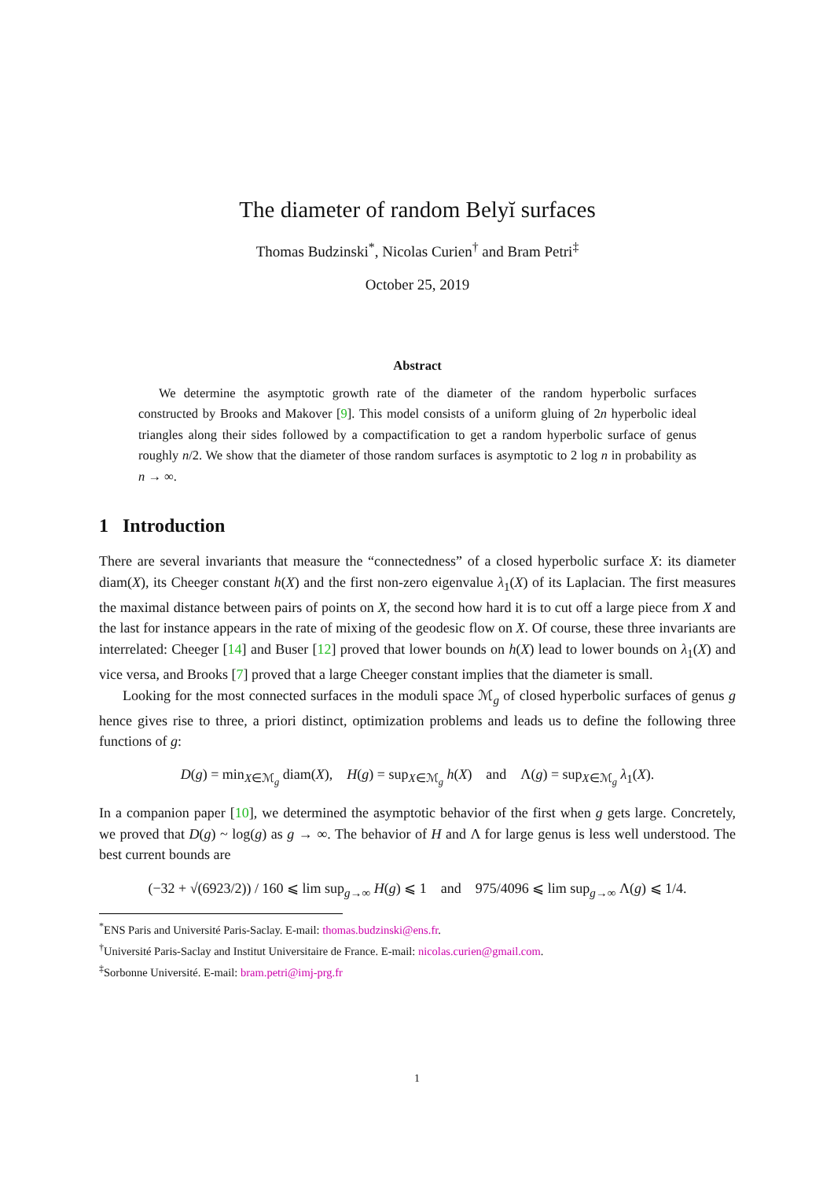The diameter of random Belyĭ surfaces
Thomas Budzinski<sup>*</sup>, Nicolas Curien<sup>†</sup> and Bram Petri<sup>‡</sup>
October 25, 2019
Abstract
We determine the asymptotic growth rate of the diameter of the random hyperbolic surfaces constructed by Brooks and Makover [9]. This model consists of a uniform gluing of 2n hyperbolic ideal triangles along their sides followed by a compactification to get a random hyperbolic surface of genus roughly n/2. We show that the diameter of those random surfaces is asymptotic to 2 log n in probability as n → ∞.
1 Introduction
There are several invariants that measure the “connectedness” of a closed hyperbolic surface X: its diameter diam(X), its Cheeger constant h(X) and the first non-zero eigenvalue λ<sub>1</sub>(X) of its Laplacian. The first measures the maximal distance between pairs of points on X, the second how hard it is to cut off a large piece from X and the last for instance appears in the rate of mixing of the geodesic flow on X. Of course, these three invariants are interrelated: Cheeger [14] and Buser [12] proved that lower bounds on h(X) lead to lower bounds on λ<sub>1</sub>(X) and vice versa, and Brooks [7] proved that a large Cheeger constant implies that the diameter is small.
Looking for the most connected surfaces in the moduli space ℳ<sub>g</sub> of closed hyperbolic surfaces of genus g hence gives rise to three, a priori distinct, optimization problems and leads us to define the following three functions of g:
D(g) = min<sub>X∈ℳ<sub>g</sub></sub> diam(X), H(g) = sup<sub>X∈ℳ<sub>g</sub></sub> h(X) and Λ(g) = sup<sub>X∈ℳ<sub>g</sub></sub> λ<sub>1</sub>(X).
In a companion paper [10], we determined the asymptotic behavior of the first when g gets large. Concretely, we proved that D(g) ~ log(g) as g → ∞. The behavior of H and Λ for large genus is less well understood. The best current bounds are
(−32 + √(6923/2)) / 160 ⩽ lim sup<sub>g→∞</sub> H(g) ⩽ 1 and 975/4096 ⩽ lim sup<sub>g→∞</sub> Λ(g) ⩽ 1/4.
<sup>*</sup> ENS Paris and Université Paris-Saclay. E-mail: thomas.budzinski@ens.fr.
<sup>†</sup> Université Paris-Saclay and Institut Universitaire de France. E-mail: nicolas.curien@gmail.com.
<sup>‡</sup> Sorbonne Université. E-mail: bram.petri@imj-prg.fr
1